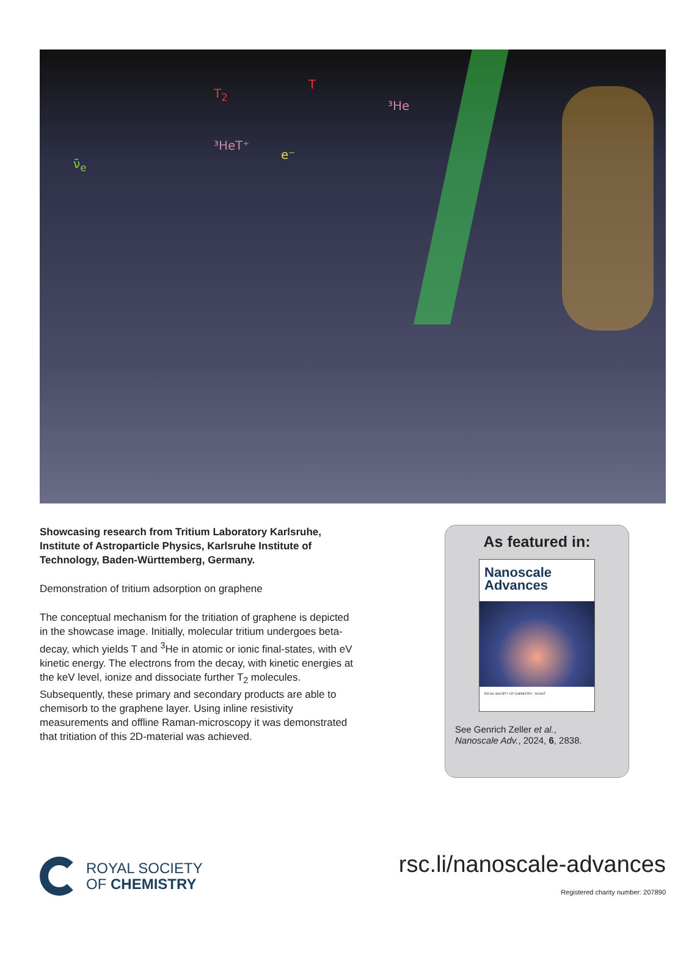³HeT⁺
T<sub>2</sub>
T
³He
e⁻
ν̄<sub>e</sub>
Showcasing research from Tritium Laboratory Karlsruhe, Institute of Astroparticle Physics, Karlsruhe Institute of Technology, Baden-Württemberg, Germany.
Demonstration of tritium adsorption on graphene
The conceptual mechanism for the tritiation of graphene is depicted in the showcase image. Initially, molecular tritium undergoes beta-decay, which yields T and <sup>3</sup>He in atomic or ionic final-states, with eV kinetic energy. The electrons from the decay, with kinetic energies at the keV level, ionize and dissociate further T<sub>2</sub> molecules. Subsequently, these primary and secondary products are able to chemisorb to the graphene layer. Using inline resistivity measurements and offline Raman-microscopy it was demonstrated that tritiation of this 2D-material was achieved.
As featured in:
Nanoscale
Advances
ROYAL SOCIETY OF CHEMISTRY NCNST
See Genrich Zeller et al.,
Nanoscale Adv., 2024, 6, 2838.
ROYAL SOCIETY
OF CHEMISTRY
rsc.li/nanoscale-advances
Registered charity number: 207890